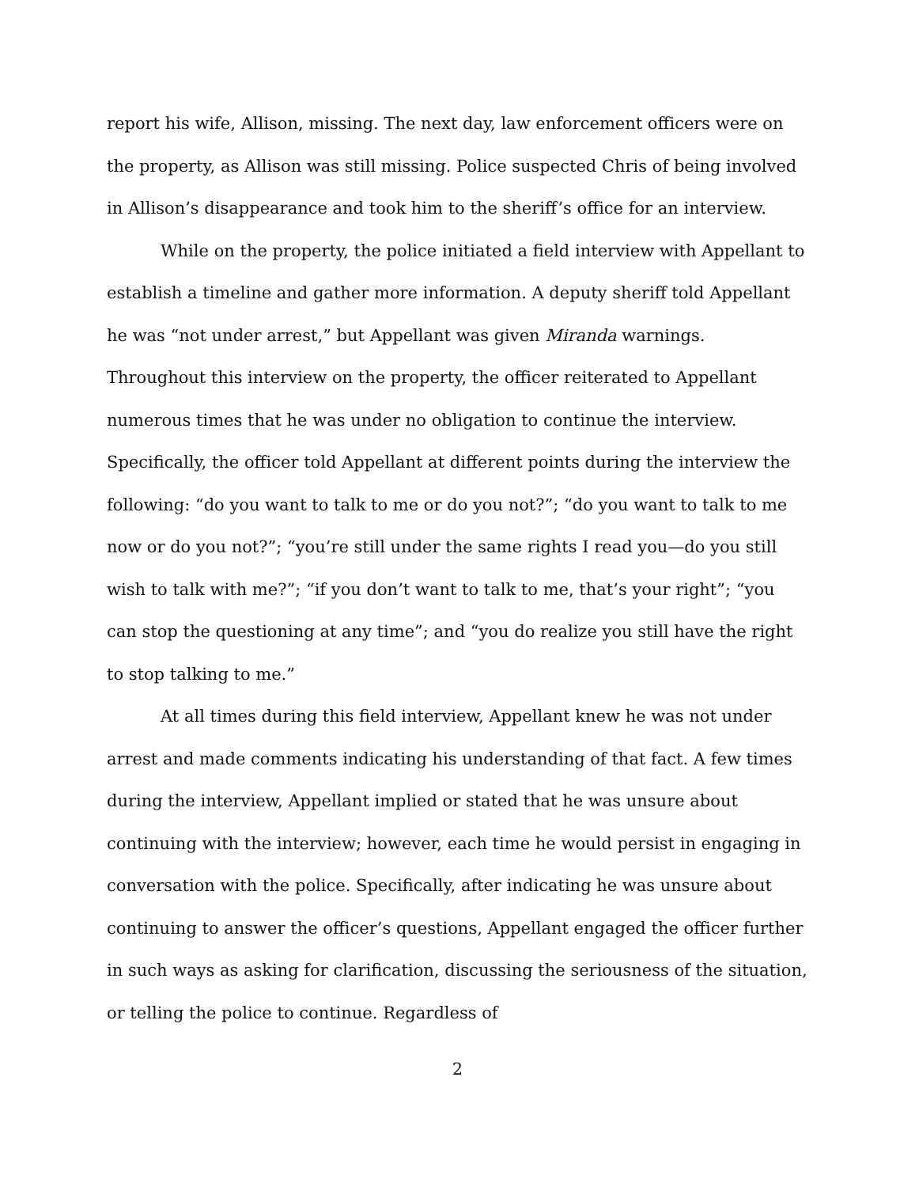report his wife, Allison, missing. The next day, law enforcement officers were on the property, as Allison was still missing. Police suspected Chris of being involved in Allison’s disappearance and took him to the sheriff’s office for an interview.
While on the property, the police initiated a field interview with Appellant to establish a timeline and gather more information. A deputy sheriff told Appellant he was “not under arrest,” but Appellant was given Miranda warnings. Throughout this interview on the property, the officer reiterated to Appellant numerous times that he was under no obligation to continue the interview. Specifically, the officer told Appellant at different points during the interview the following: “do you want to talk to me or do you not?”; “do you want to talk to me now or do you not?”; “you’re still under the same rights I read you—do you still wish to talk with me?”; “if you don’t want to talk to me, that’s your right”; “you can stop the questioning at any time”; and “you do realize you still have the right to stop talking to me.”
At all times during this field interview, Appellant knew he was not under arrest and made comments indicating his understanding of that fact. A few times during the interview, Appellant implied or stated that he was unsure about continuing with the interview; however, each time he would persist in engaging in conversation with the police. Specifically, after indicating he was unsure about continuing to answer the officer’s questions, Appellant engaged the officer further in such ways as asking for clarification, discussing the seriousness of the situation, or telling the police to continue. Regardless of
2